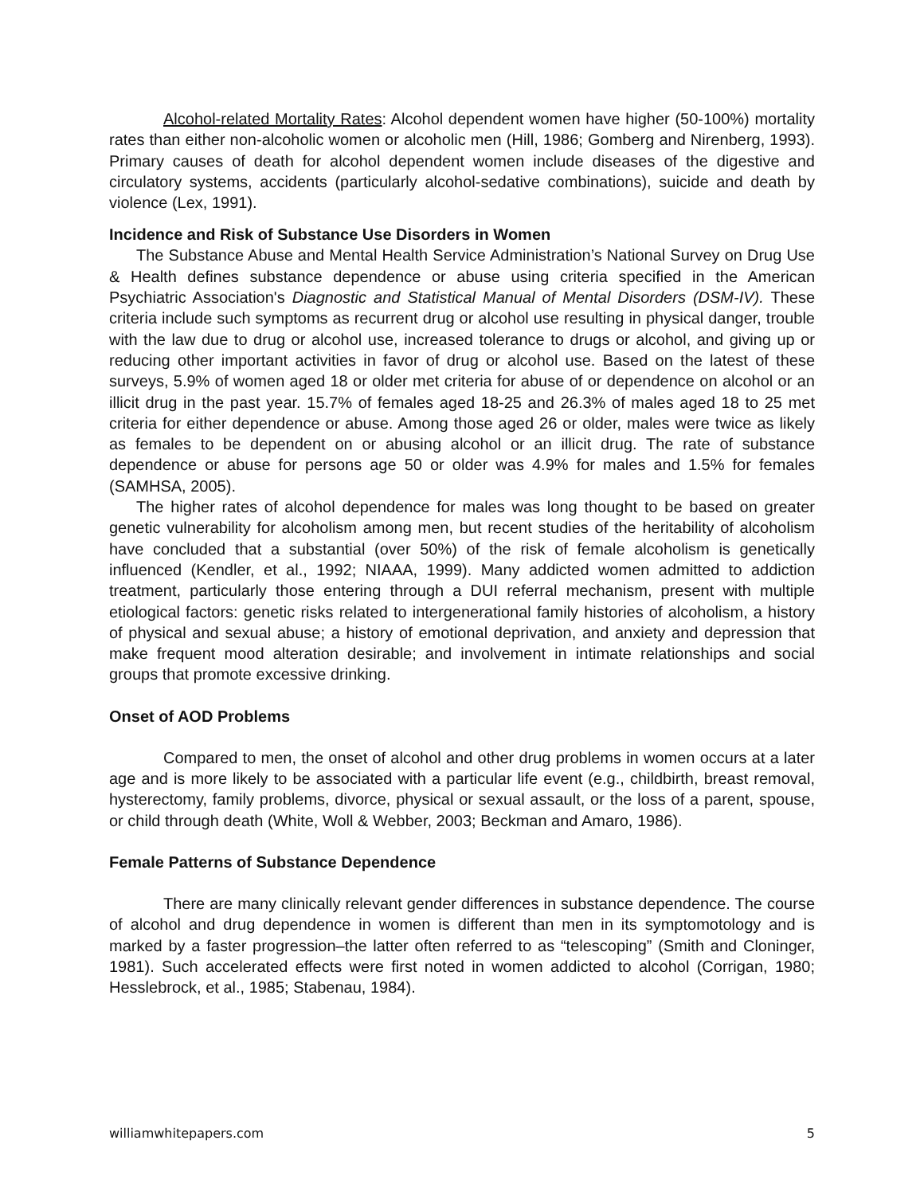Alcohol-related Mortality Rates: Alcohol dependent women have higher (50-100%) mortality rates than either non-alcoholic women or alcoholic men (Hill, 1986; Gomberg and Nirenberg, 1993). Primary causes of death for alcohol dependent women include diseases of the digestive and circulatory systems, accidents (particularly alcohol-sedative combinations), suicide and death by violence (Lex, 1991).
Incidence and Risk of Substance Use Disorders in Women
The Substance Abuse and Mental Health Service Administration’s National Survey on Drug Use & Health defines substance dependence or abuse using criteria specified in the American Psychiatric Association's Diagnostic and Statistical Manual of Mental Disorders (DSM-IV). These criteria include such symptoms as recurrent drug or alcohol use resulting in physical danger, trouble with the law due to drug or alcohol use, increased tolerance to drugs or alcohol, and giving up or reducing other important activities in favor of drug or alcohol use. Based on the latest of these surveys, 5.9% of women aged 18 or older met criteria for abuse of or dependence on alcohol or an illicit drug in the past year. 15.7% of females aged 18-25 and 26.3% of males aged 18 to 25 met criteria for either dependence or abuse. Among those aged 26 or older, males were twice as likely as females to be dependent on or abusing alcohol or an illicit drug. The rate of substance dependence or abuse for persons age 50 or older was 4.9% for males and 1.5% for females (SAMHSA, 2005).
The higher rates of alcohol dependence for males was long thought to be based on greater genetic vulnerability for alcoholism among men, but recent studies of the heritability of alcoholism have concluded that a substantial (over 50%) of the risk of female alcoholism is genetically influenced (Kendler, et al., 1992; NIAAA, 1999). Many addicted women admitted to addiction treatment, particularly those entering through a DUI referral mechanism, present with multiple etiological factors: genetic risks related to intergenerational family histories of alcoholism, a history of physical and sexual abuse; a history of emotional deprivation, and anxiety and depression that make frequent mood alteration desirable; and involvement in intimate relationships and social groups that promote excessive drinking.
Onset of AOD Problems
Compared to men, the onset of alcohol and other drug problems in women occurs at a later age and is more likely to be associated with a particular life event (e.g., childbirth, breast removal, hysterectomy, family problems, divorce, physical or sexual assault, or the loss of a parent, spouse, or child through death (White, Woll & Webber, 2003; Beckman and Amaro, 1986).
Female Patterns of Substance Dependence
There are many clinically relevant gender differences in substance dependence. The course of alcohol and drug dependence in women is different than men in its symptomotology and is marked by a faster progression–the latter often referred to as “telescoping” (Smith and Cloninger, 1981). Such accelerated effects were first noted in women addicted to alcohol (Corrigan, 1980; Hesslebrock, et al., 1985; Stabenau, 1984).
williamwhitepapers.com 5